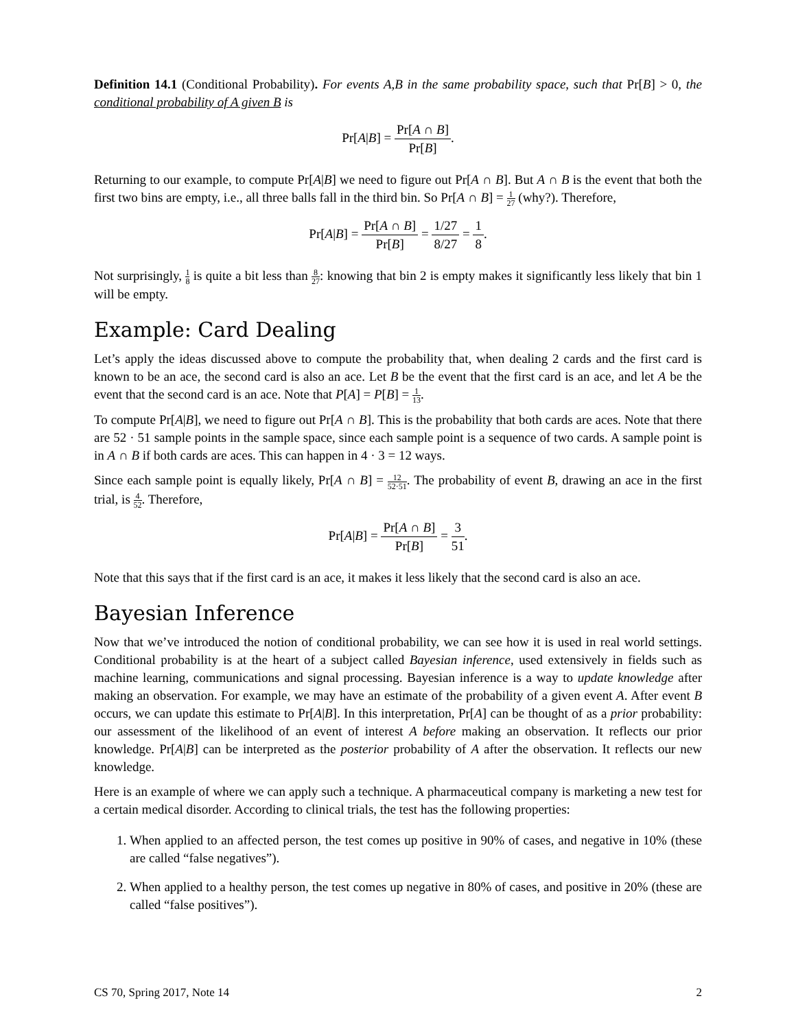Definition 14.1 (Conditional Probability). For events A,B in the same probability space, such that Pr[B] > 0, the conditional probability of A given B is
Pr[A|B] = Pr[A ∩ B] Pr[B].
Returning to our example, to compute Pr[A|B] we need to figure out Pr[A ∩ B]. But A ∩ B is the event that both the first two bins are empty, i.e., all three balls fall in the third bin. So Pr[A ∩ B] = 1 27 (why?). Therefore,
Pr[A|B] = Pr[A ∩ B] Pr[B] = 1/27 8/27 = 1 8.
Not surprisingly, 1 8 is quite a bit less than 8 27: knowing that bin 2 is empty makes it significantly less likely that bin 1 will be empty.
Example: Card Dealing
Let’s apply the ideas discussed above to compute the probability that, when dealing 2 cards and the first card is known to be an ace, the second card is also an ace. Let B be the event that the first card is an ace, and let A be the event that the second card is an ace. Note that P[A] = P[B] = 1 13.
To compute Pr[A|B], we need to figure out Pr[A ∩ B]. This is the probability that both cards are aces. Note that there are 52 · 51 sample points in the sample space, since each sample point is a sequence of two cards. A sample point is in A ∩ B if both cards are aces. This can happen in 4 · 3 = 12 ways.
Since each sample point is equally likely, Pr[A ∩ B] = 12 52·51. The probability of event B, drawing an ace in the first trial, is 4 52. Therefore,
Pr[A|B] = Pr[A ∩ B] Pr[B] = 3 51.
Note that this says that if the first card is an ace, it makes it less likely that the second card is also an ace.
Bayesian Inference
Now that we’ve introduced the notion of conditional probability, we can see how it is used in real world settings. Conditional probability is at the heart of a subject called Bayesian inference, used extensively in fields such as machine learning, communications and signal processing. Bayesian inference is a way to update knowledge after making an observation. For example, we may have an estimate of the probability of a given event A. After event B occurs, we can update this estimate to Pr[A|B]. In this interpretation, Pr[A] can be thought of as a prior probability: our assessment of the likelihood of an event of interest A before making an observation. It reflects our prior knowledge. Pr[A|B] can be interpreted as the posterior probability of A after the observation. It reflects our new knowledge.
Here is an example of where we can apply such a technique. A pharmaceutical company is marketing a new test for a certain medical disorder. According to clinical trials, the test has the following properties:
1. When applied to an affected person, the test comes up positive in 90% of cases, and negative in 10% (these are called “false negatives”).
2. When applied to a healthy person, the test comes up negative in 80% of cases, and positive in 20% (these are called “false positives”).
CS 70, Spring 2017, Note 14 2